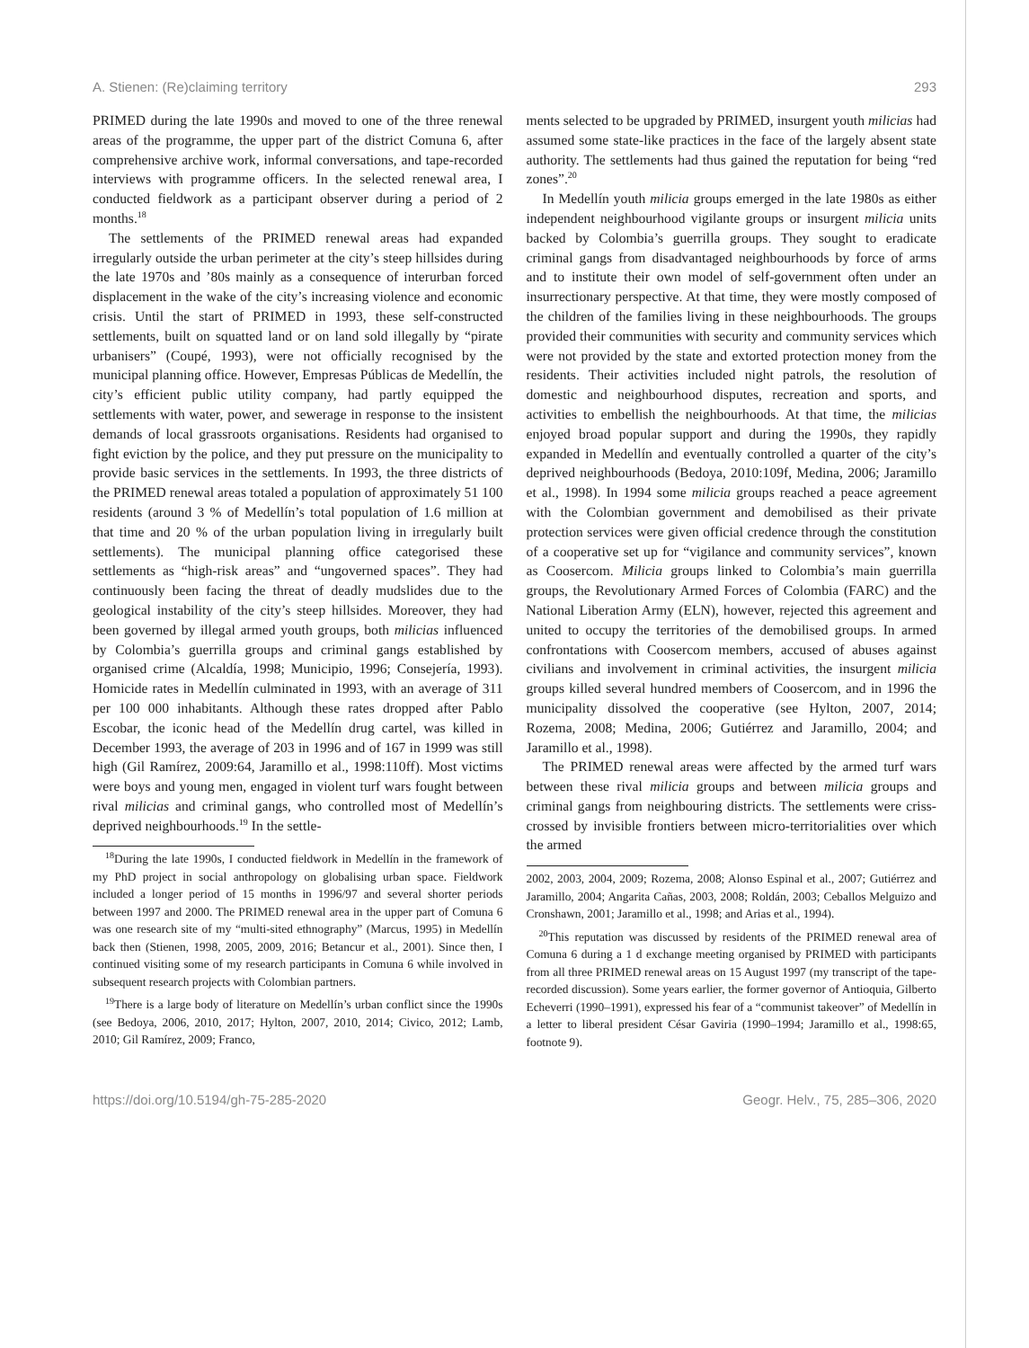A. Stienen: (Re)claiming territory 293
PRIMED during the late 1990s and moved to one of the three renewal areas of the programme, the upper part of the district Comuna 6, after comprehensive archive work, informal conversations, and tape-recorded interviews with programme officers. In the selected renewal area, I conducted fieldwork as a participant observer during a period of 2 months.<sup>18</sup>
The settlements of the PRIMED renewal areas had expanded irregularly outside the urban perimeter at the city’s steep hillsides during the late 1970s and ’80s mainly as a consequence of interurban forced displacement in the wake of the city’s increasing violence and economic crisis. Until the start of PRIMED in 1993, these self-constructed settlements, built on squatted land or on land sold illegally by “pirate urbanisers” (Coupé, 1993), were not officially recognised by the municipal planning office. However, Empresas Públicas de Medellín, the city’s efficient public utility company, had partly equipped the settlements with water, power, and sewerage in response to the insistent demands of local grassroots organisations. Residents had organised to fight eviction by the police, and they put pressure on the municipality to provide basic services in the settlements. In 1993, the three districts of the PRIMED renewal areas totaled a population of approximately 51 100 residents (around 3 % of Medellín’s total population of 1.6 million at that time and 20 % of the urban population living in irregularly built settlements). The municipal planning office categorised these settlements as “high-risk areas” and “ungoverned spaces”. They had continuously been facing the threat of deadly mudslides due to the geological instability of the city’s steep hillsides. Moreover, they had been governed by illegal armed youth groups, both milicias influenced by Colombia’s guerrilla groups and criminal gangs established by organised crime (Alcaldía, 1998; Municipio, 1996; Consejería, 1993). Homicide rates in Medellín culminated in 1993, with an average of 311 per 100 000 inhabitants. Although these rates dropped after Pablo Escobar, the iconic head of the Medellín drug cartel, was killed in December 1993, the average of 203 in 1996 and of 167 in 1999 was still high (Gil Ramírez, 2009:64, Jaramillo et al., 1998:110ff). Most victims were boys and young men, engaged in violent turf wars fought between rival milicias and criminal gangs, who controlled most of Medellín’s deprived neighbourhoods.<sup>19</sup> In the settle-
<sup>18</sup> During the late 1990s, I conducted fieldwork in Medellín in the framework of my PhD project in social anthropology on globalising urban space. Fieldwork included a longer period of 15 months in 1996/97 and several shorter periods between 1997 and 2000. The PRIMED renewal area in the upper part of Comuna 6 was one research site of my “multi-sited ethnography” (Marcus, 1995) in Medellín back then (Stienen, 1998, 2005, 2009, 2016; Betancur et al., 2001). Since then, I continued visiting some of my research participants in Comuna 6 while involved in subsequent research projects with Colombian partners.
<sup>19</sup> There is a large body of literature on Medellín’s urban conflict since the 1990s (see Bedoya, 2006, 2010, 2017; Hylton, 2007, 2010, 2014; Civico, 2012; Lamb, 2010; Gil Ramírez, 2009; Franco,
ments selected to be upgraded by PRIMED, insurgent youth milicias had assumed some state-like practices in the face of the largely absent state authority. The settlements had thus gained the reputation for being “red zones”.<sup>20</sup>
In Medellín youth milicia groups emerged in the late 1980s as either independent neighbourhood vigilante groups or insurgent milicia units backed by Colombia’s guerrilla groups. They sought to eradicate criminal gangs from disadvantaged neighbourhoods by force of arms and to institute their own model of self-government often under an insurrectionary perspective. At that time, they were mostly composed of the children of the families living in these neighbourhoods. The groups provided their communities with security and community services which were not provided by the state and extorted protection money from the residents. Their activities included night patrols, the resolution of domestic and neighbourhood disputes, recreation and sports, and activities to embellish the neighbourhoods. At that time, the milicias enjoyed broad popular support and during the 1990s, they rapidly expanded in Medellín and eventually controlled a quarter of the city’s deprived neighbourhoods (Bedoya, 2010:109f, Medina, 2006; Jaramillo et al., 1998). In 1994 some milicia groups reached a peace agreement with the Colombian government and demobilised as their private protection services were given official credence through the constitution of a cooperative set up for “vigilance and community services”, known as Coosercom. Milicia groups linked to Colombia’s main guerrilla groups, the Revolutionary Armed Forces of Colombia (FARC) and the National Liberation Army (ELN), however, rejected this agreement and united to occupy the territories of the demobilised groups. In armed confrontations with Coosercom members, accused of abuses against civilians and involvement in criminal activities, the insurgent milicia groups killed several hundred members of Coosercom, and in 1996 the municipality dissolved the cooperative (see Hylton, 2007, 2014; Rozema, 2008; Medina, 2006; Gutiérrez and Jaramillo, 2004; and Jaramillo et al., 1998).
The PRIMED renewal areas were affected by the armed turf wars between these rival milicia groups and between milicia groups and criminal gangs from neighbouring districts. The settlements were criss-crossed by invisible frontiers between micro-territorialities over which the armed
2002, 2003, 2004, 2009; Rozema, 2008; Alonso Espinal et al., 2007; Gutiérrez and Jaramillo, 2004; Angarita Cañas, 2003, 2008; Roldán, 2003; Ceballos Melguizo and Cronshawn, 2001; Jaramillo et al., 1998; and Arias et al., 1994).
<sup>20</sup> This reputation was discussed by residents of the PRIMED renewal area of Comuna 6 during a 1 d exchange meeting organised by PRIMED with participants from all three PRIMED renewal areas on 15 August 1997 (my transcript of the tape-recorded discussion). Some years earlier, the former governor of Antioquia, Gilberto Echeverri (1990–1991), expressed his fear of a “communist takeover” of Medellín in a letter to liberal president César Gaviria (1990–1994; Jaramillo et al., 1998:65, footnote 9).
https://doi.org/10.5194/gh-75-285-2020 Geogr. Helv., 75, 285–306, 2020